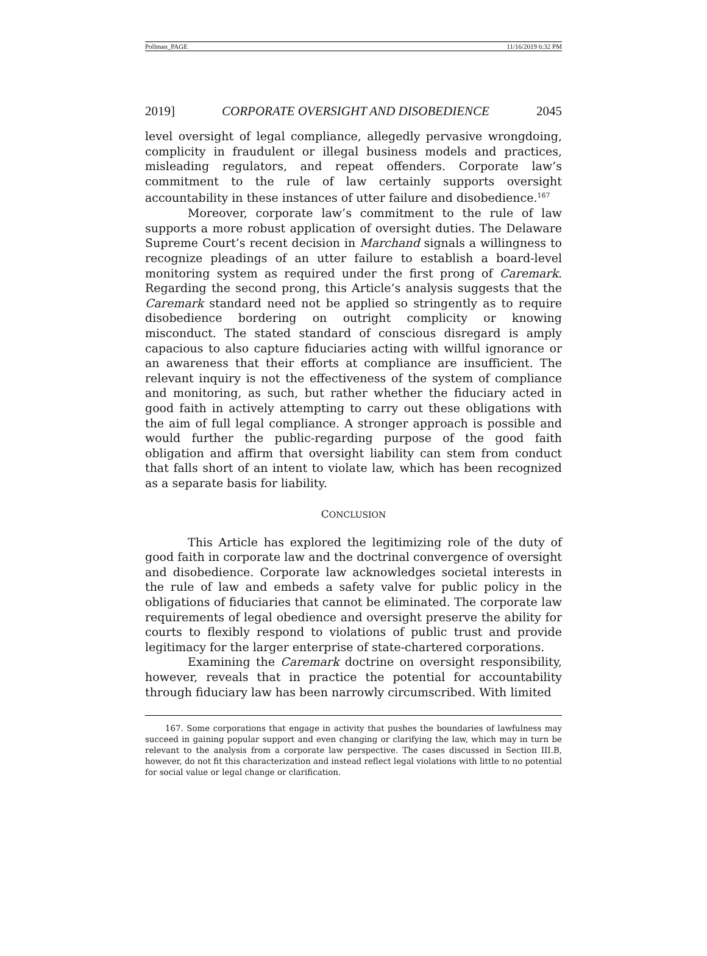Pollman_PAGE 11/16/2019 6:32 PM
2019] CORPORATE OVERSIGHT AND DISOBEDIENCE 2045
level oversight of legal compliance, allegedly pervasive wrongdoing, complicity in fraudulent or illegal business models and practices, misleading regulators, and repeat offenders. Corporate law’s commitment to the rule of law certainly supports oversight accountability in these instances of utter failure and disobedience.<sup>167</sup>
Moreover, corporate law’s commitment to the rule of law supports a more robust application of oversight duties. The Delaware Supreme Court’s recent decision in Marchand signals a willingness to recognize pleadings of an utter failure to establish a board-level monitoring system as required under the first prong of Caremark. Regarding the second prong, this Article’s analysis suggests that the Caremark standard need not be applied so stringently as to require disobedience bordering on outright complicity or knowing misconduct. The stated standard of conscious disregard is amply capacious to also capture fiduciaries acting with willful ignorance or an awareness that their efforts at compliance are insufficient. The relevant inquiry is not the effectiveness of the system of compliance and monitoring, as such, but rather whether the fiduciary acted in good faith in actively attempting to carry out these obligations with the aim of full legal compliance. A stronger approach is possible and would further the public-regarding purpose of the good faith obligation and affirm that oversight liability can stem from conduct that falls short of an intent to violate law, which has been recognized as a separate basis for liability.
CONCLUSION
This Article has explored the legitimizing role of the duty of good faith in corporate law and the doctrinal convergence of oversight and disobedience. Corporate law acknowledges societal interests in the rule of law and embeds a safety valve for public policy in the obligations of fiduciaries that cannot be eliminated. The corporate law requirements of legal obedience and oversight preserve the ability for courts to flexibly respond to violations of public trust and provide legitimacy for the larger enterprise of state-chartered corporations.
Examining the Caremark doctrine on oversight responsibility, however, reveals that in practice the potential for accountability through fiduciary law has been narrowly circumscribed. With limited
167. Some corporations that engage in activity that pushes the boundaries of lawfulness may succeed in gaining popular support and even changing or clarifying the law, which may in turn be relevant to the analysis from a corporate law perspective. The cases discussed in Section III.B, however, do not fit this characterization and instead reflect legal violations with little to no potential for social value or legal change or clarification.